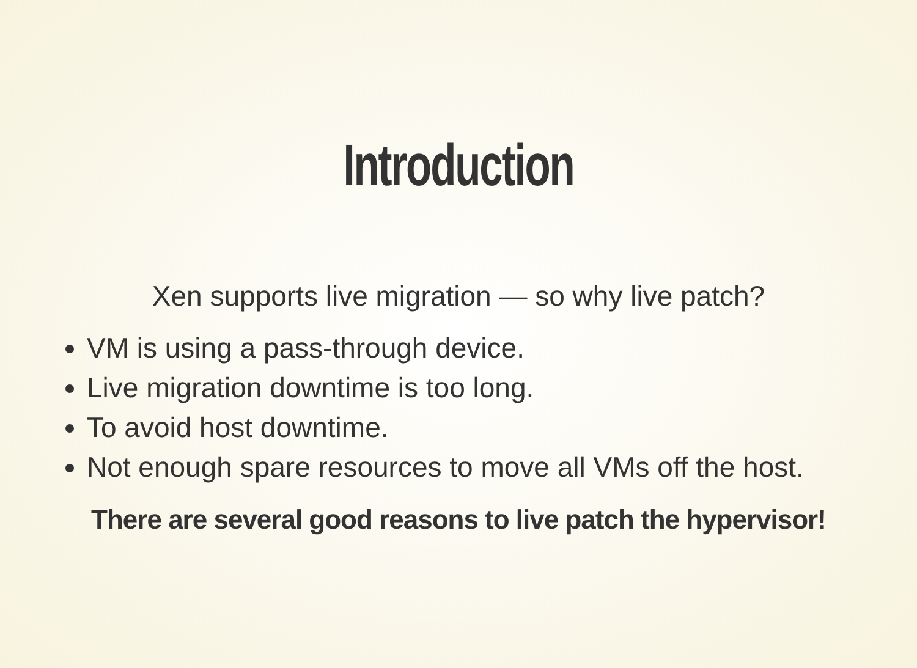Introduction
Xen supports live migration — so why live patch?
VM is using a pass-through device.
Live migration downtime is too long.
To avoid host downtime.
Not enough spare resources to move all VMs off the host.
There are several good reasons to live patch the hypervisor!